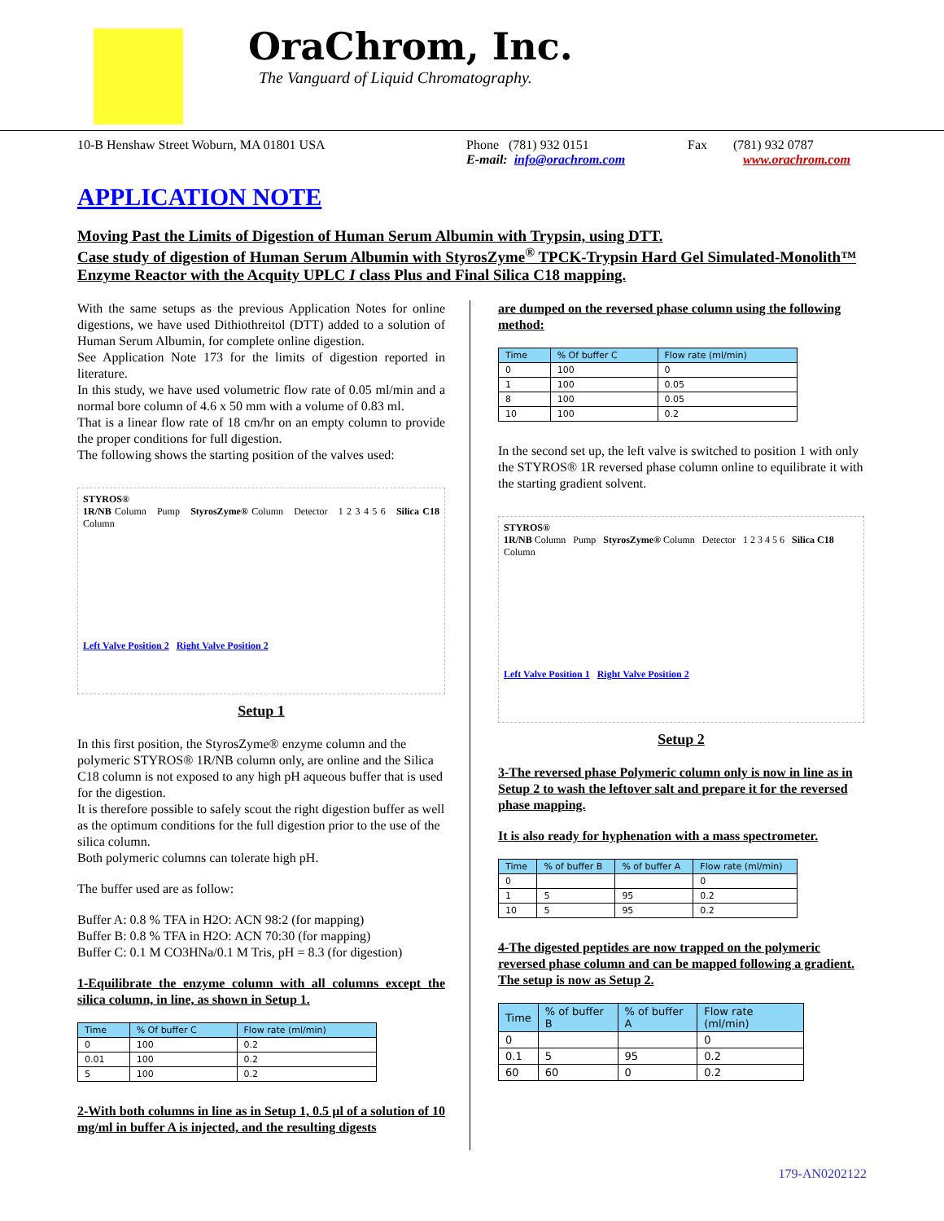OraChrom, Inc.
The Vanguard of Liquid Chromatography.
10-B Henshaw Street Woburn, MA 01801 USA Phone (781) 932 0151
E-mail: info@orachrom.com
Fax (781) 932 0787
www.orachrom.com
APPLICATION NOTE
Moving Past the Limits of Digestion of Human Serum Albumin with Trypsin, using DTT.
Case study of digestion of Human Serum Albumin with StyrosZyme<sup>®</sup> TPCK-Trypsin Hard Gel Simulated-Monolith™ Enzyme Reactor with the Acquity UPLC I class Plus and Final Silica C18 mapping.
With the same setups as the previous Application Notes for online digestions, we have used Dithiothreitol (DTT) added to a solution of Human Serum Albumin, for complete online digestion.
See Application Note 173 for the limits of digestion reported in literature.
In this study, we have used volumetric flow rate of 0.05 ml/min and a normal bore column of 4.6 x 50 mm with a volume of 0.83 ml.
That is a linear flow rate of 18 cm/hr on an empty column to provide the proper conditions for full digestion.
The following shows the starting position of the valves used:
STYROS®
1R/NB Column Pump StyrosZyme® Column Detector 1 2 3 4 5 6 Silica C18 Column
Left Valve Position 2 Right Valve Position 2
Setup 1
In this first position, the StyrosZyme® enzyme column and the polymeric STYROS® 1R/NB column only, are online and the Silica C18 column is not exposed to any high pH aqueous buffer that is used for the digestion.
It is therefore possible to safely scout the right digestion buffer as well as the optimum conditions for the full digestion prior to the use of the silica column.
Both polymeric columns can tolerate high pH.
The buffer used are as follow:
Buffer A: 0.8 % TFA in H2O: ACN 98:2 (for mapping)
Buffer B: 0.8 % TFA in H2O: ACN 70:30 (for mapping)
Buffer C: 0.1 M CO3HNa/0.1 M Tris, pH = 8.3 (for digestion)
1-Equilibrate the enzyme column with all columns except the silica column, in line, as shown in Setup 1.
| Time | % Of buffer C | Flow rate (ml/min) |
| --- | --- | --- |
| 0 | 100 | 0.2 |
| 0.01 | 100 | 0.2 |
| 5 | 100 | 0.2 |
2-With both columns in line as in Setup 1, 0.5 µl of a solution of 10 mg/ml in buffer A is injected, and the resulting digests
are dumped on the reversed phase column using the following method:
| Time | % Of buffer C | Flow rate (ml/min) |
| --- | --- | --- |
| 0 | 100 | 0 |
| 1 | 100 | 0.05 |
| 8 | 100 | 0.05 |
| 10 | 100 | 0.2 |
In the second set up, the left valve is switched to position 1 with only the STYROS® 1R reversed phase column online to equilibrate it with the starting gradient solvent.
STYROS®
1R/NB Column Pump StyrosZyme® Column Detector 1 2 3 4 5 6 Silica C18 Column
Left Valve Position 1 Right Valve Position 2
Setup 2
3-The reversed phase Polymeric column only is now in line as in Setup 2 to wash the leftover salt and prepare it for the reversed phase mapping.
It is also ready for hyphenation with a mass spectrometer.
| Time | % of buffer B | % of buffer A | Flow rate (ml/min) |
| --- | --- | --- | --- |
| 0 | | | 0 |
| 1 | 5 | 95 | 0.2 |
| 10 | 5 | 95 | 0.2 |
4-The digested peptides are now trapped on the polymeric reversed phase column and can be mapped following a gradient.
The setup is now as Setup 2.
| Time | % of buffer B | % of buffer A | Flow rate (ml/min) |
| --- | --- | --- | --- |
| 0 | | | 0 |
| 0.1 | 5 | 95 | 0.2 |
| 60 | 60 | 0 | 0.2 |
179-AN0202122